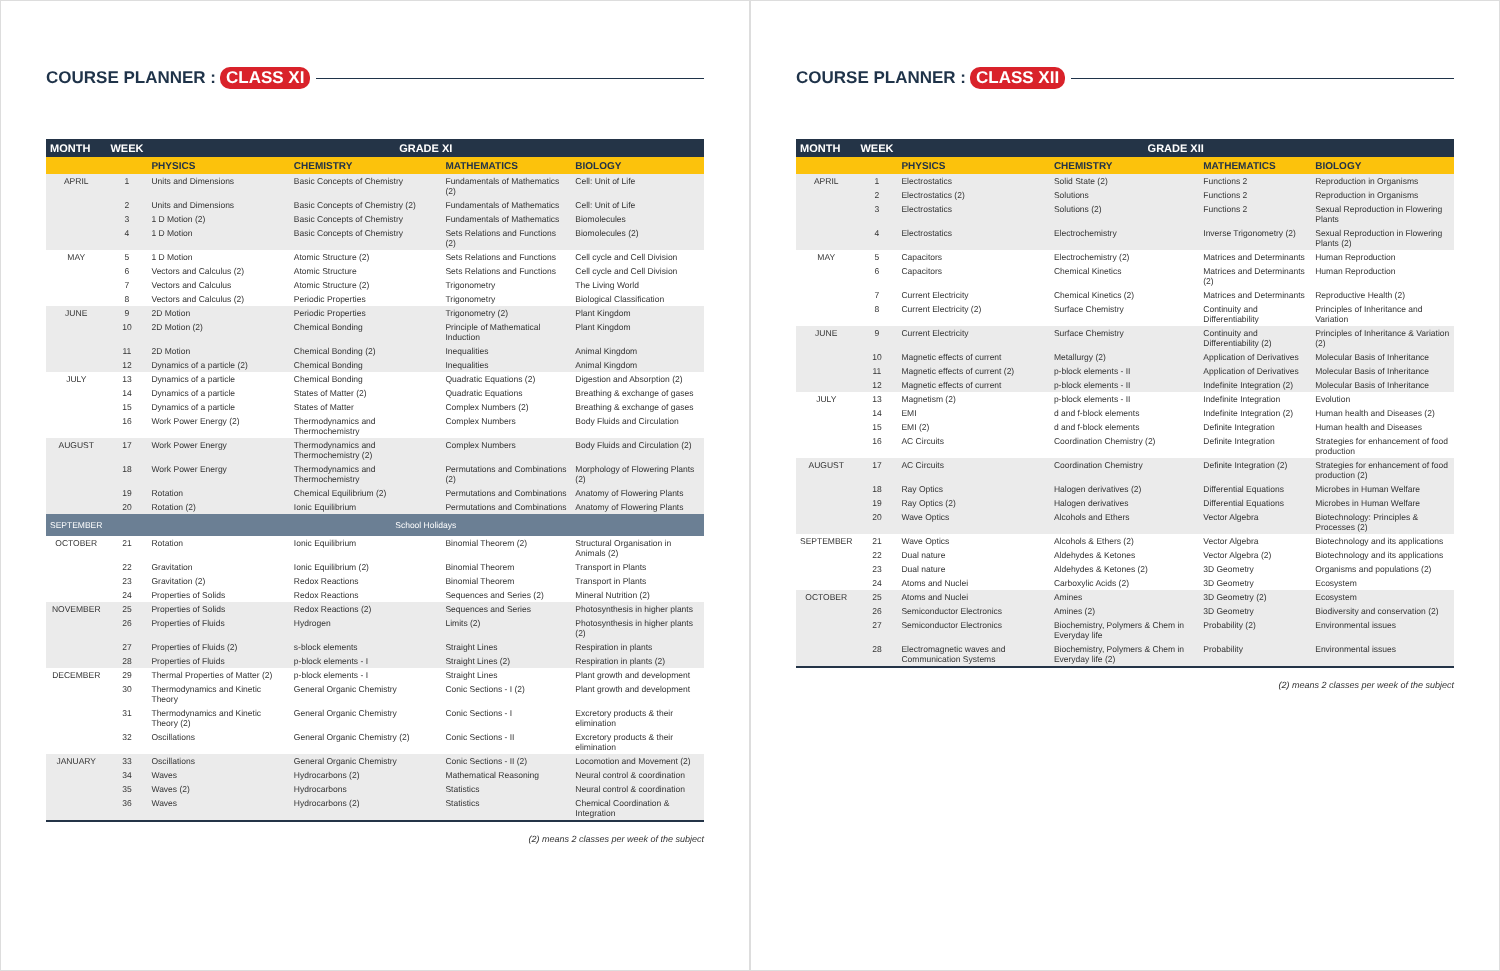COURSE PLANNER : CLASS XI
| MONTH | WEEK | GRADE XI | | | |
| --- | --- | --- | --- | --- | --- |
| | | PHYSICS | CHEMISTRY | MATHEMATICS | BIOLOGY |
| APRIL | 1 | Units and Dimensions | Basic Concepts of Chemistry | Fundamentals of Mathematics (2) | Cell: Unit of Life |
| | 2 | Units and Dimensions | Basic Concepts of Chemistry (2) | Fundamentals of Mathematics | Cell: Unit of Life |
| | 3 | 1 D Motion (2) | Basic Concepts of Chemistry | Fundamentals of Mathematics | Biomolecules |
| | 4 | 1 D Motion | Basic Concepts of Chemistry | Sets Relations and Functions (2) | Biomolecules (2) |
| MAY | 5 | 1 D Motion | Atomic Structure (2) | Sets Relations and Functions | Cell cycle and Cell Division |
| | 6 | Vectors and Calculus (2) | Atomic Structure | Sets Relations and Functions | Cell cycle and Cell Division |
| | 7 | Vectors and Calculus | Atomic Structure (2) | Trigonometry | The Living World |
| | 8 | Vectors and Calculus (2) | Periodic Properties | Trigonometry | Biological Classification |
| JUNE | 9 | 2D Motion | Periodic Properties | Trigonometry (2) | Plant Kingdom |
| | 10 | 2D Motion (2) | Chemical Bonding | Principle of Mathematical Induction | Plant Kingdom |
| | 11 | 2D Motion | Chemical Bonding (2) | Inequalities | Animal Kingdom |
| | 12 | Dynamics of a particle (2) | Chemical Bonding | Inequalities | Animal Kingdom |
| JULY | 13 | Dynamics of a particle | Chemical Bonding | Quadratic Equations (2) | Digestion and Absorption (2) |
| | 14 | Dynamics of a particle | States of Matter (2) | Quadratic Equations | Breathing & exchange of gases |
| | 15 | Dynamics of a particle | States of Matter | Complex Numbers (2) | Breathing & exchange of gases |
| | 16 | Work Power Energy (2) | Thermodynamics and Thermochemistry | Complex Numbers | Body Fluids and Circulation |
| AUGUST | 17 | Work Power Energy | Thermodynamics and Thermochemistry (2) | Complex Numbers | Body Fluids and Circulation (2) |
| | 18 | Work Power Energy | Thermodynamics and Thermochemistry | Permutations and Combinations (2) | Morphology of Flowering Plants (2) |
| | 19 | Rotation | Chemical Equilibrium (2) | Permutations and Combinations | Anatomy of Flowering Plants |
| | 20 | Rotation (2) | Ionic Equilibrium | Permutations and Combinations | Anatomy of Flowering Plants |
| SEPTEMBER | | School Holidays | | | |
| OCTOBER | 21 | Rotation | Ionic Equilibrium | Binomial Theorem (2) | Structural Organisation in Animals (2) |
| | 22 | Gravitation | Ionic Equilibrium (2) | Binomial Theorem | Transport in Plants |
| | 23 | Gravitation (2) | Redox Reactions | Binomial Theorem | Transport in Plants |
| | 24 | Properties of Solids | Redox Reactions | Sequences and Series (2) | Mineral Nutrition (2) |
| NOVEMBER | 25 | Properties of Solids | Redox Reactions (2) | Sequences and Series | Photosynthesis in higher plants |
| | 26 | Properties of Fluids | Hydrogen | Limits (2) | Photosynthesis in higher plants (2) |
| | 27 | Properties of Fluids (2) | s-block elements | Straight Lines | Respiration in plants |
| | 28 | Properties of Fluids | p-block elements - I | Straight Lines (2) | Respiration in plants (2) |
| DECEMBER | 29 | Thermal Properties of Matter (2) | p-block elements - I | Straight Lines | Plant growth and development |
| | 30 | Thermodynamics and Kinetic Theory | General Organic Chemistry | Conic Sections - I (2) | Plant growth and development |
| | 31 | Thermodynamics and Kinetic Theory (2) | General Organic Chemistry | Conic Sections - I | Excretory products & their elimination |
| | 32 | Oscillations | General Organic Chemistry (2) | Conic Sections - II | Excretory products & their elimination |
| JANUARY | 33 | Oscillations | General Organic Chemistry | Conic Sections - II (2) | Locomotion and Movement (2) |
| | 34 | Waves | Hydrocarbons (2) | Mathematical Reasoning | Neural control & coordination |
| | 35 | Waves (2) | Hydrocarbons | Statistics | Neural control & coordination |
| | 36 | Waves | Hydrocarbons (2) | Statistics | Chemical Coordination & Integration |
(2) means 2 classes per week of the subject
COURSE PLANNER : CLASS XII
| MONTH | WEEK | GRADE XII | | | |
| --- | --- | --- | --- | --- | --- |
| | | PHYSICS | CHEMISTRY | MATHEMATICS | BIOLOGY |
| APRIL | 1 | Electrostatics | Solid State (2) | Functions 2 | Reproduction in Organisms |
| | 2 | Electrostatics (2) | Solutions | Functions 2 | Reproduction in Organisms |
| | 3 | Electrostatics | Solutions (2) | Functions 2 | Sexual Reproduction in Flowering Plants |
| | 4 | Electrostatics | Electrochemistry | Inverse Trigonometry (2) | Sexual Reproduction in Flowering Plants (2) |
| MAY | 5 | Capacitors | Electrochemistry (2) | Matrices and Determinants | Human Reproduction |
| | 6 | Capacitors | Chemical Kinetics | Matrices and Determinants (2) | Human Reproduction |
| | 7 | Current Electricity | Chemical Kinetics (2) | Matrices and Determinants | Reproductive Health (2) |
| | 8 | Current Electricity (2) | Surface Chemistry | Continuity and Differentiability | Principles of Inheritance and Variation |
| JUNE | 9 | Current Electricity | Surface Chemistry | Continuity and Differentiability (2) | Principles of Inheritance & Variation (2) |
| | 10 | Magnetic effects of current | Metallurgy (2) | Application of Derivatives | Molecular Basis of Inheritance |
| | 11 | Magnetic effects of current (2) | p-block elements - II | Application of Derivatives | Molecular Basis of Inheritance |
| | 12 | Magnetic effects of current | p-block elements - II | Indefinite Integration (2) | Molecular Basis of Inheritance |
| JULY | 13 | Magnetism (2) | p-block elements - II | Indefinite Integration | Evolution |
| | 14 | EMI | d and f-block elements | Indefinite Integration (2) | Human health and Diseases (2) |
| | 15 | EMI (2) | d and f-block elements | Definite Integration | Human health and Diseases |
| | 16 | AC Circuits | Coordination Chemistry (2) | Definite Integration | Strategies for enhancement of food production |
| AUGUST | 17 | AC Circuits | Coordination Chemistry | Definite Integration (2) | Strategies for enhancement of food production (2) |
| | 18 | Ray Optics | Halogen derivatives (2) | Differential Equations | Microbes in Human Welfare |
| | 19 | Ray Optics (2) | Halogen derivatives | Differential Equations | Microbes in Human Welfare |
| | 20 | Wave Optics | Alcohols and Ethers | Vector Algebra | Biotechnology: Principles & Processes (2) |
| SEPTEMBER | 21 | Wave Optics | Alcohols & Ethers (2) | Vector Algebra | Biotechnology and its applications |
| | 22 | Dual nature | Aldehydes & Ketones | Vector Algebra (2) | Biotechnology and its applications |
| | 23 | Dual nature | Aldehydes & Ketones (2) | 3D Geometry | Organisms and populations (2) |
| | 24 | Atoms and Nuclei | Carboxylic Acids (2) | 3D Geometry | Ecosystem |
| OCTOBER | 25 | Atoms and Nuclei | Amines | 3D Geometry (2) | Ecosystem |
| | 26 | Semiconductor Electronics | Amines (2) | 3D Geometry | Biodiversity and conservation (2) |
| | 27 | Semiconductor Electronics | Biochemistry, Polymers & Chem in Everyday life | Probability (2) | Environmental issues |
| | 28 | Electromagnetic waves and Communication Systems | Biochemistry, Polymers & Chem in Everyday life (2) | Probability | Environmental issues |
(2) means 2 classes per week of the subject